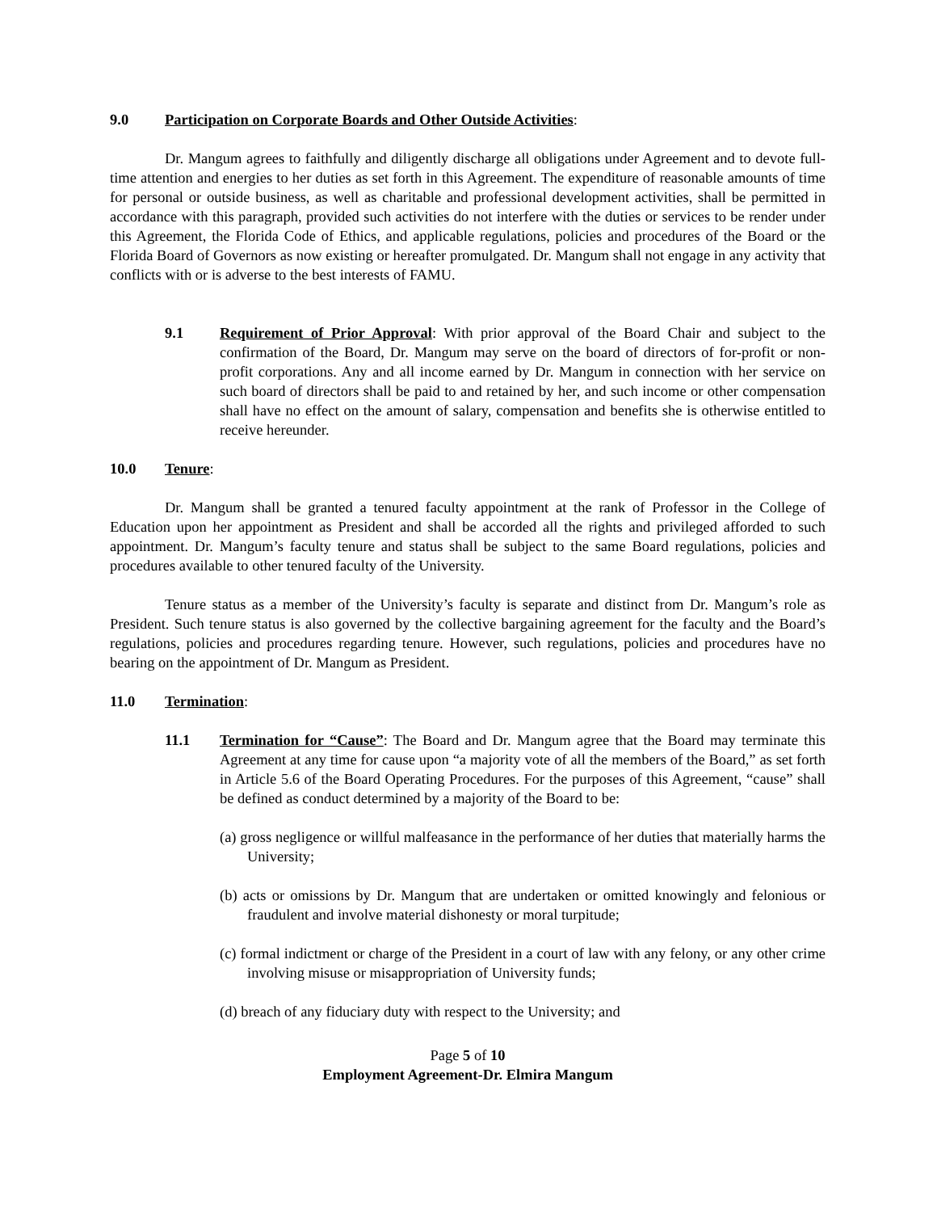9.0 Participation on Corporate Boards and Other Outside Activities:
Dr. Mangum agrees to faithfully and diligently discharge all obligations under Agreement and to devote full-time attention and energies to her duties as set forth in this Agreement. The expenditure of reasonable amounts of time for personal or outside business, as well as charitable and professional development activities, shall be permitted in accordance with this paragraph, provided such activities do not interfere with the duties or services to be render under this Agreement, the Florida Code of Ethics, and applicable regulations, policies and procedures of the Board or the Florida Board of Governors as now existing or hereafter promulgated. Dr. Mangum shall not engage in any activity that conflicts with or is adverse to the best interests of FAMU.
9.1 Requirement of Prior Approval: With prior approval of the Board Chair and subject to the confirmation of the Board, Dr. Mangum may serve on the board of directors of for-profit or non-profit corporations. Any and all income earned by Dr. Mangum in connection with her service on such board of directors shall be paid to and retained by her, and such income or other compensation shall have no effect on the amount of salary, compensation and benefits she is otherwise entitled to receive hereunder.
10.0 Tenure:
Dr. Mangum shall be granted a tenured faculty appointment at the rank of Professor in the College of Education upon her appointment as President and shall be accorded all the rights and privileged afforded to such appointment. Dr. Mangum’s faculty tenure and status shall be subject to the same Board regulations, policies and procedures available to other tenured faculty of the University.
Tenure status as a member of the University’s faculty is separate and distinct from Dr. Mangum’s role as President. Such tenure status is also governed by the collective bargaining agreement for the faculty and the Board’s regulations, policies and procedures regarding tenure. However, such regulations, policies and procedures have no bearing on the appointment of Dr. Mangum as President.
11.0 Termination:
11.1 Termination for “Cause”: The Board and Dr. Mangum agree that the Board may terminate this Agreement at any time for cause upon “a majority vote of all the members of the Board,” as set forth in Article 5.6 of the Board Operating Procedures. For the purposes of this Agreement, “cause” shall be defined as conduct determined by a majority of the Board to be:
(a) gross negligence or willful malfeasance in the performance of her duties that materially harms the University;
(b) acts or omissions by Dr. Mangum that are undertaken or omitted knowingly and felonious or fraudulent and involve material dishonesty or moral turpitude;
(c) formal indictment or charge of the President in a court of law with any felony, or any other crime involving misuse or misappropriation of University funds;
(d) breach of any fiduciary duty with respect to the University; and
Page 5 of 10
Employment Agreement-Dr. Elmira Mangum